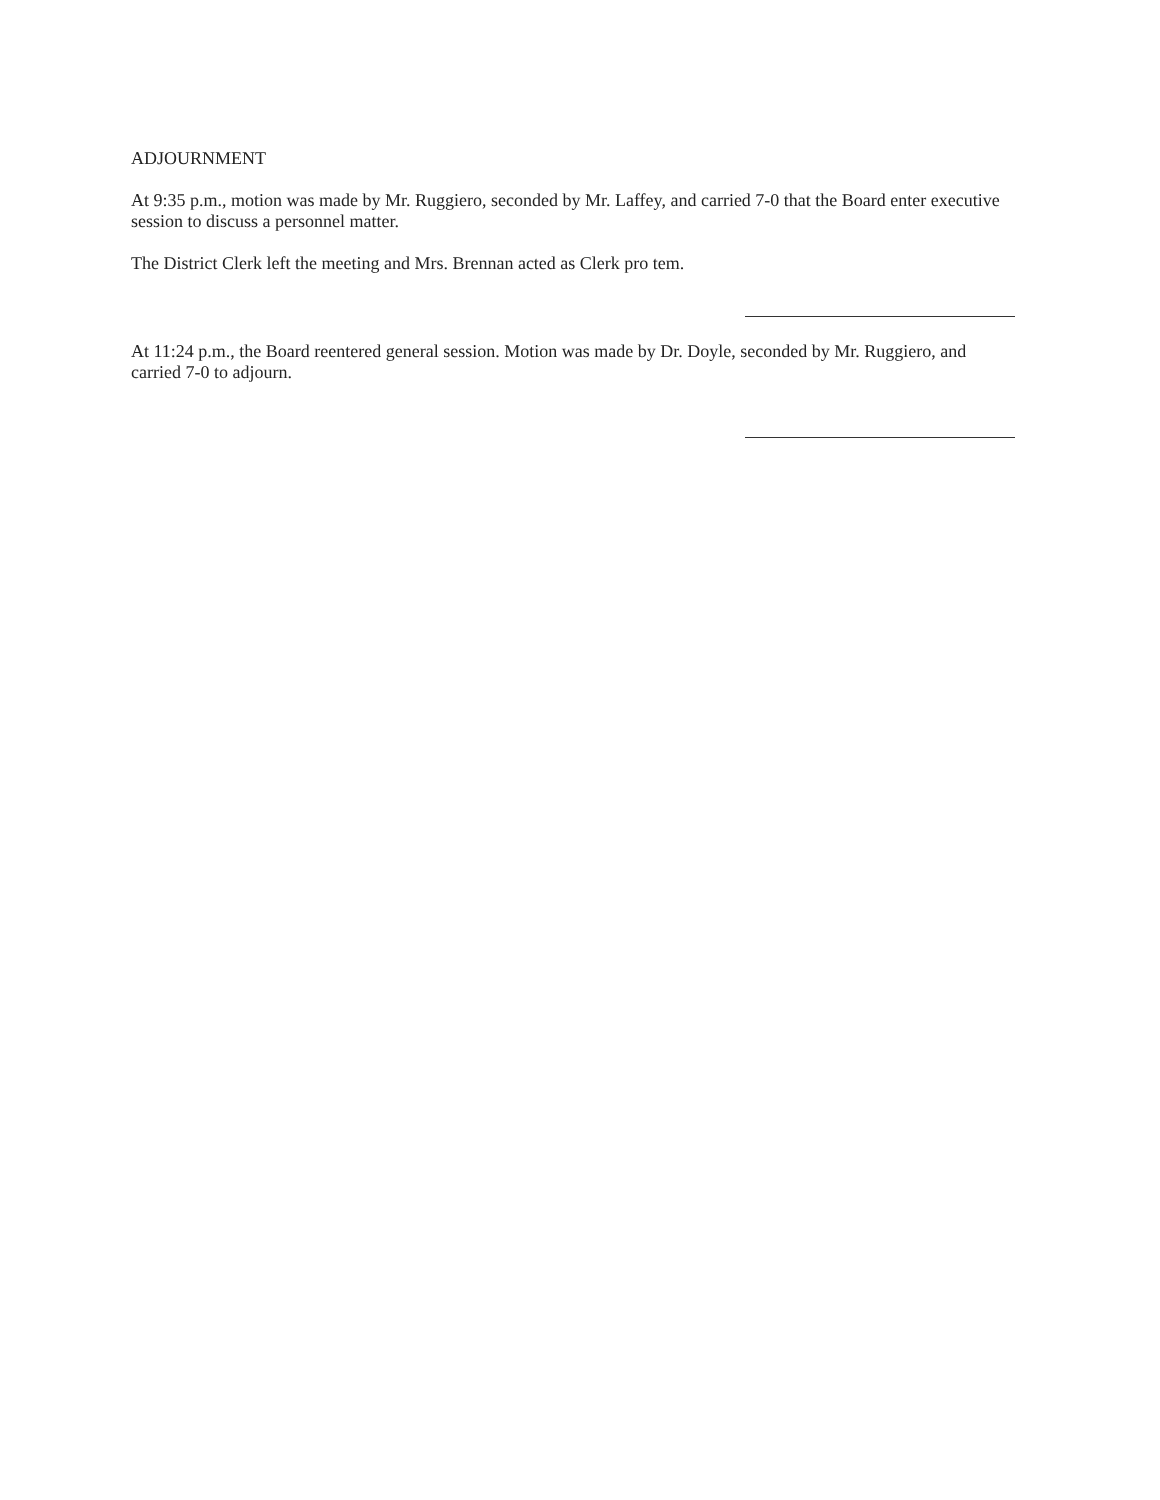ADJOURNMENT
At 9:35 p.m., motion was made by Mr. Ruggiero, seconded by Mr. Laffey, and carried 7-0 that the Board enter executive session to discuss a personnel matter.
The District Clerk left the meeting and Mrs. Brennan acted as Clerk pro tem.
At 11:24 p.m., the Board reentered general session. Motion was made by Dr. Doyle, seconded by Mr. Ruggiero, and carried 7-0 to adjourn.